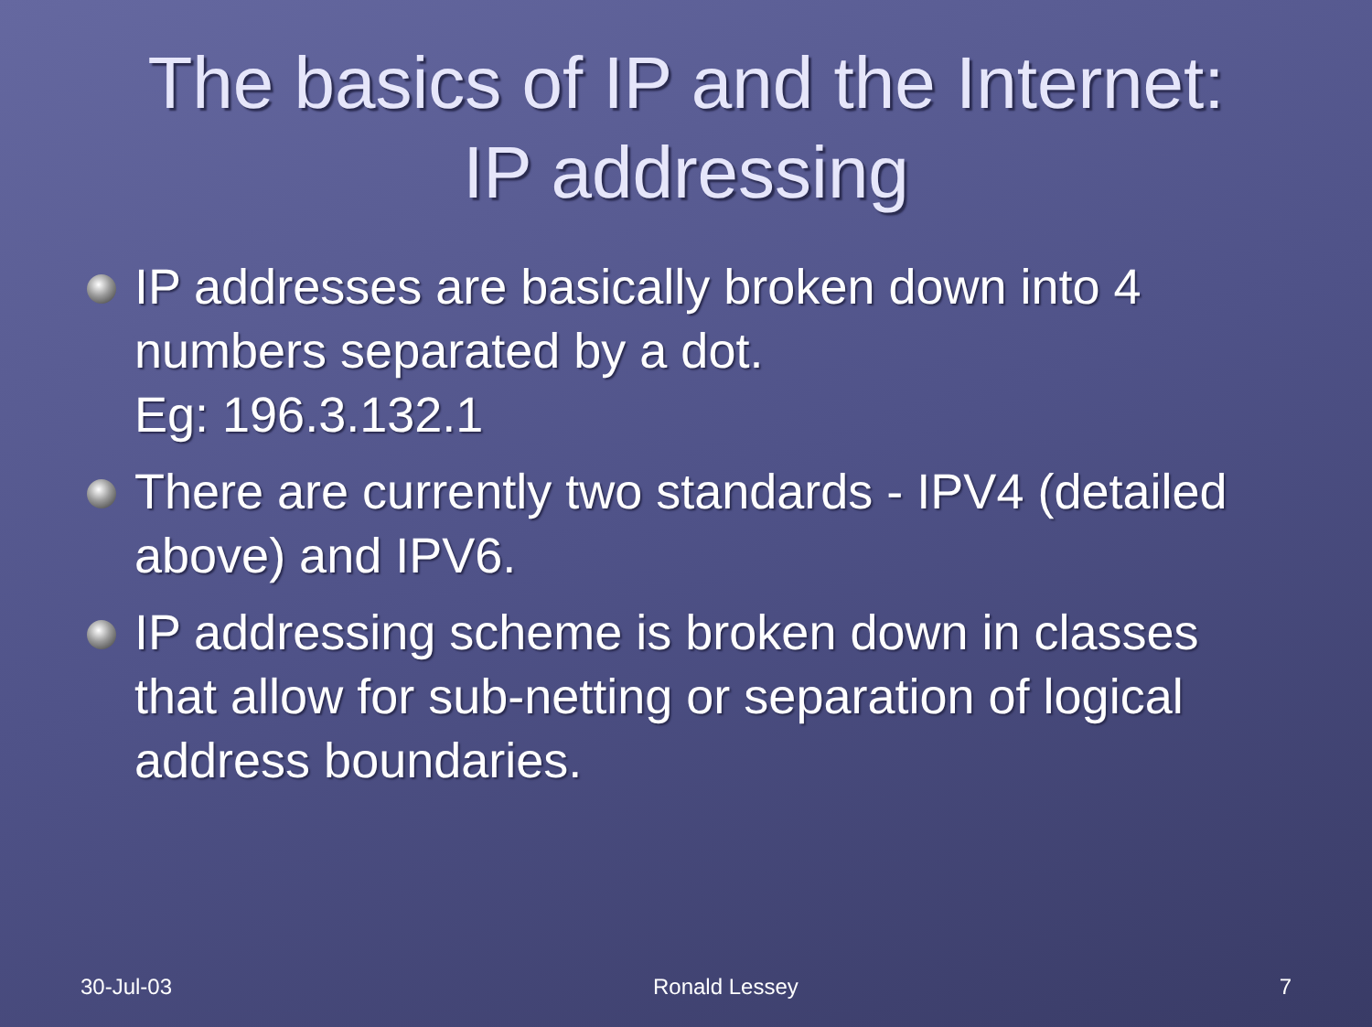The basics of IP and the Internet:
IP addressing
IP addresses are basically broken down into 4 numbers separated by a dot.
Eg: 196.3.132.1
There are currently two standards - IPV4 (detailed above) and IPV6.
IP addressing scheme is broken down in classes that allow for sub-netting or separation of logical address boundaries.
30-Jul-03 Ronald Lessey 7